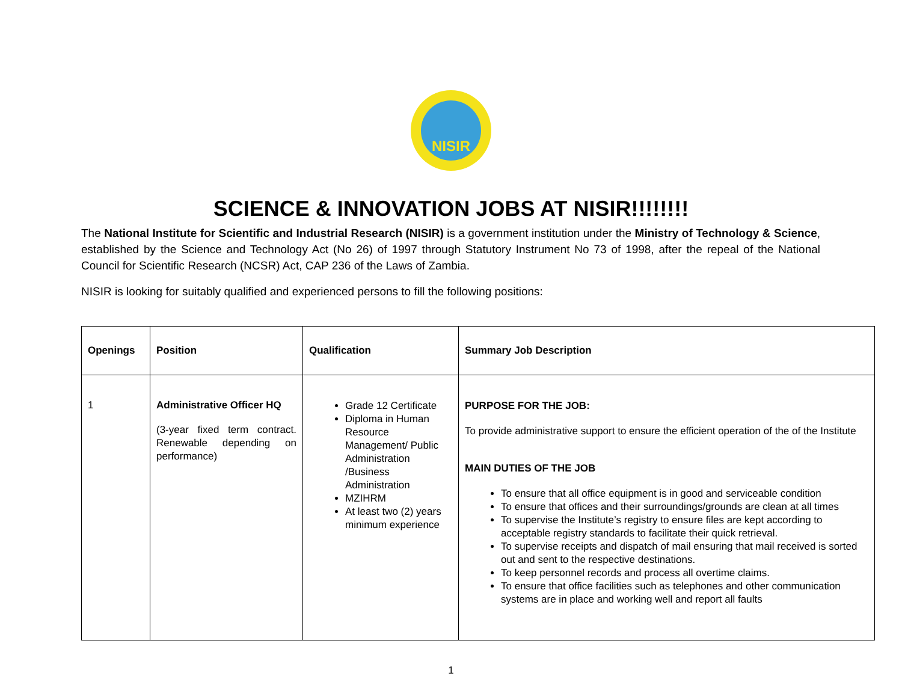NISIR
SCIENCE & INNOVATION JOBS AT NISIR!!!!!!!!
The National Institute for Scientific and Industrial Research (NISIR) is a government institution under the Ministry of Technology & Science, established by the Science and Technology Act (No 26) of 1997 through Statutory Instrument No 73 of 1998, after the repeal of the National Council for Scientific Research (NCSR) Act, CAP 236 of the Laws of Zambia.
NISIR is looking for suitably qualified and experienced persons to fill the following positions:
| Openings | Position | Qualification | Summary Job Description |
| --- | --- | --- | --- |
| 1 | Administrative Officer HQ (3-year fixed term contract. Renewable depending on performance) | Grade 12 Certificate Diploma in Human Resource Management/ Public Administration /Business Administration MZIHRM At least two (2) years minimum experience | PURPOSE FOR THE JOB: To provide administrative support to ensure the efficient operation of the of the Institute MAIN DUTIES OF THE JOB To ensure that all office equipment is in good and serviceable condition To ensure that offices and their surroundings/grounds are clean at all times To supervise the Institute’s registry to ensure files are kept according to acceptable registry standards to facilitate their quick retrieval. To supervise receipts and dispatch of mail ensuring that mail received is sorted out and sent to the respective destinations. To keep personnel records and process all overtime claims. To ensure that office facilities such as telephones and other communication systems are in place and working well and report all faults |
1